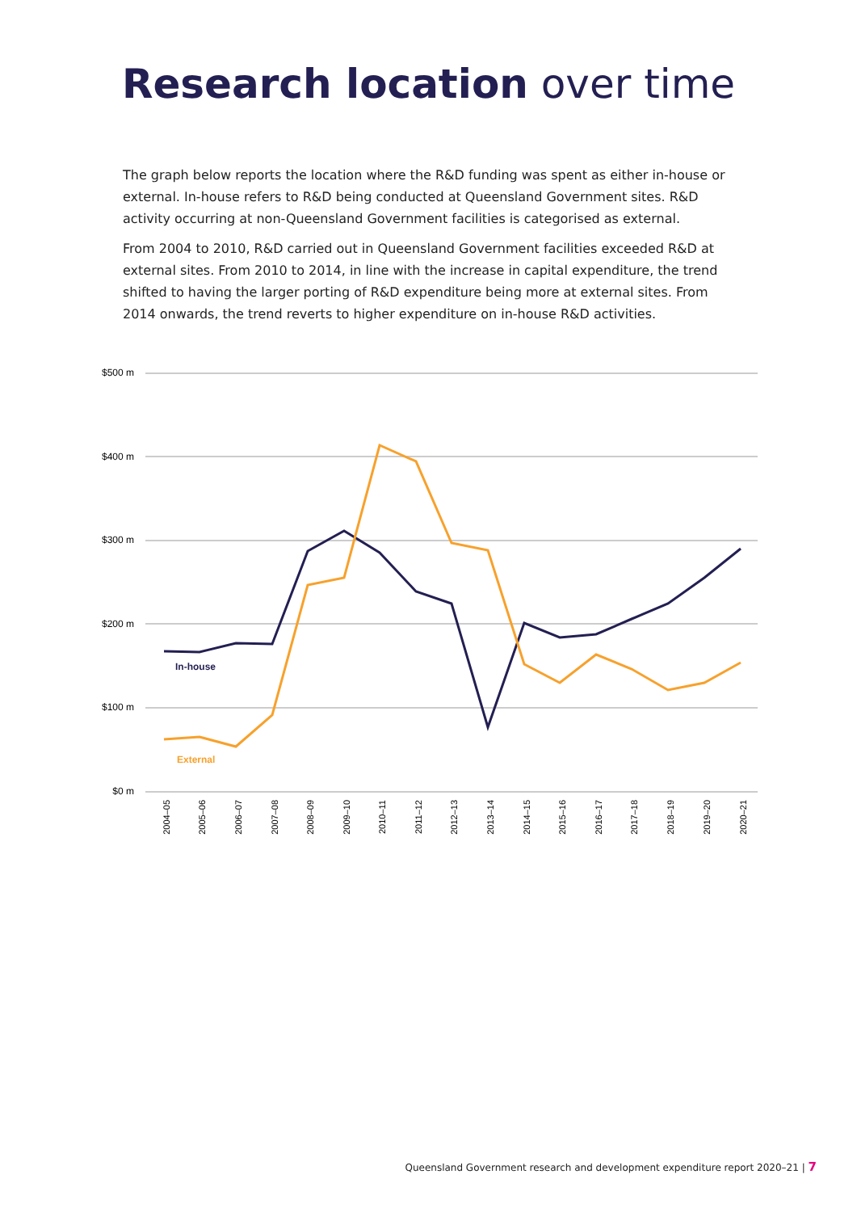Research location over time
The graph below reports the location where the R&D funding was spent as either in-house or external. In-house refers to R&D being conducted at Queensland Government sites. R&D activity occurring at non-Queensland Government facilities is categorised as external.
From 2004 to 2010, R&D carried out in Queensland Government facilities exceeded R&D at external sites. From 2010 to 2014, in line with the increase in capital expenditure, the trend shifted to having the larger porting of R&D expenditure being more at external sites. From 2014 onwards, the trend reverts to higher expenditure on in-house R&D activities.
$500 m
$400 m
$300 m
$200 m
$100 m
$0 m
In-house
External
2004–05
2005–06
2006–07
2007–08
2008–09
2009–10
2010–11
2011–12
2012–13
2013–14
2014–15
2015–16
2016–17
2017–18
2018–19
2019–20
2020–21
Queensland Government research and development expenditure report 2020–21 | 7